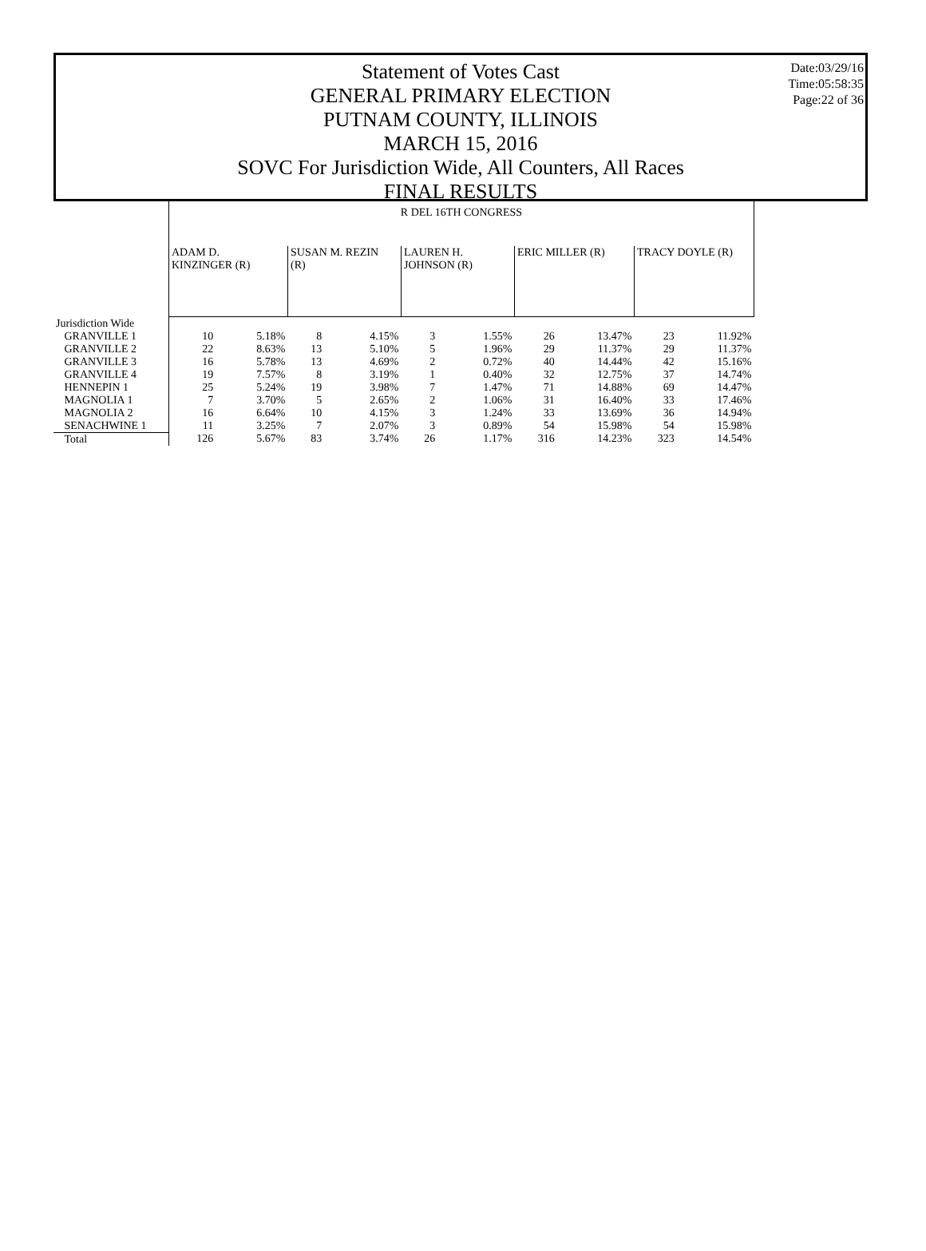Date:03/29/16
Time:05:58:35
Page:22 of 36
Statement of Votes Cast
GENERAL PRIMARY ELECTION
PUTNAM COUNTY, ILLINOIS
MARCH 15, 2016
SOVC For Jurisdiction Wide, All Counters, All Races
FINAL RESULTS
| | R DEL 16TH CONGRESS | | | | | | | | | |
| --- | --- | --- | --- | --- | --- | --- | --- | --- | --- | --- |
| | ADAM D. KINZINGER (R) | | SUSAN M. REZIN (R) | | LAUREN H. JOHNSON (R) | | ERIC MILLER (R) | | TRACY DOYLE (R) | |
| Jurisdiction Wide | | | | | | | | | | |
| GRANVILLE 1 | 10 | 5.18% | 8 | 4.15% | 3 | 1.55% | 26 | 13.47% | 23 | 11.92% |
| GRANVILLE 2 | 22 | 8.63% | 13 | 5.10% | 5 | 1.96% | 29 | 11.37% | 29 | 11.37% |
| GRANVILLE 3 | 16 | 5.78% | 13 | 4.69% | 2 | 0.72% | 40 | 14.44% | 42 | 15.16% |
| GRANVILLE 4 | 19 | 7.57% | 8 | 3.19% | 1 | 0.40% | 32 | 12.75% | 37 | 14.74% |
| HENNEPIN 1 | 25 | 5.24% | 19 | 3.98% | 7 | 1.47% | 71 | 14.88% | 69 | 14.47% |
| MAGNOLIA 1 | 7 | 3.70% | 5 | 2.65% | 2 | 1.06% | 31 | 16.40% | 33 | 17.46% |
| MAGNOLIA 2 | 16 | 6.64% | 10 | 4.15% | 3 | 1.24% | 33 | 13.69% | 36 | 14.94% |
| SENACHWINE 1 | 11 | 3.25% | 7 | 2.07% | 3 | 0.89% | 54 | 15.98% | 54 | 15.98% |
| Total | 126 | 5.67% | 83 | 3.74% | 26 | 1.17% | 316 | 14.23% | 323 | 14.54% |